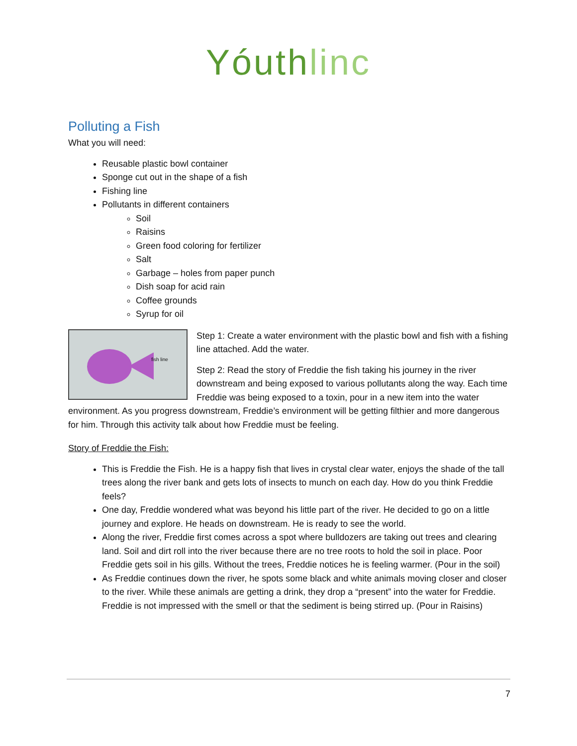Yóuthlinc
Polluting a Fish
What you will need:
Reusable plastic bowl container
Sponge cut out in the shape of a fish
Fishing line
Pollutants in different containers
Soil
Raisins
Green food coloring for fertilizer
Salt
Garbage – holes from paper punch
Dish soap for acid rain
Coffee grounds
Syrup for oil
fish line
Step 1: Create a water environment with the plastic bowl and fish with a fishing line attached. Add the water.
Step 2: Read the story of Freddie the fish taking his journey in the river downstream and being exposed to various pollutants along the way. Each time Freddie was being exposed to a toxin, pour in a new item into the water environment. As you progress downstream, Freddie’s environment will be getting filthier and more dangerous for him. Through this activity talk about how Freddie must be feeling.
Story of Freddie the Fish:
This is Freddie the Fish. He is a happy fish that lives in crystal clear water, enjoys the shade of the tall trees along the river bank and gets lots of insects to munch on each day. How do you think Freddie feels?
One day, Freddie wondered what was beyond his little part of the river. He decided to go on a little journey and explore. He heads on downstream. He is ready to see the world.
Along the river, Freddie first comes across a spot where bulldozers are taking out trees and clearing land. Soil and dirt roll into the river because there are no tree roots to hold the soil in place. Poor Freddie gets soil in his gills. Without the trees, Freddie notices he is feeling warmer. (Pour in the soil)
As Freddie continues down the river, he spots some black and white animals moving closer and closer to the river. While these animals are getting a drink, they drop a “present” into the water for Freddie. Freddie is not impressed with the smell or that the sediment is being stirred up. (Pour in Raisins)
7